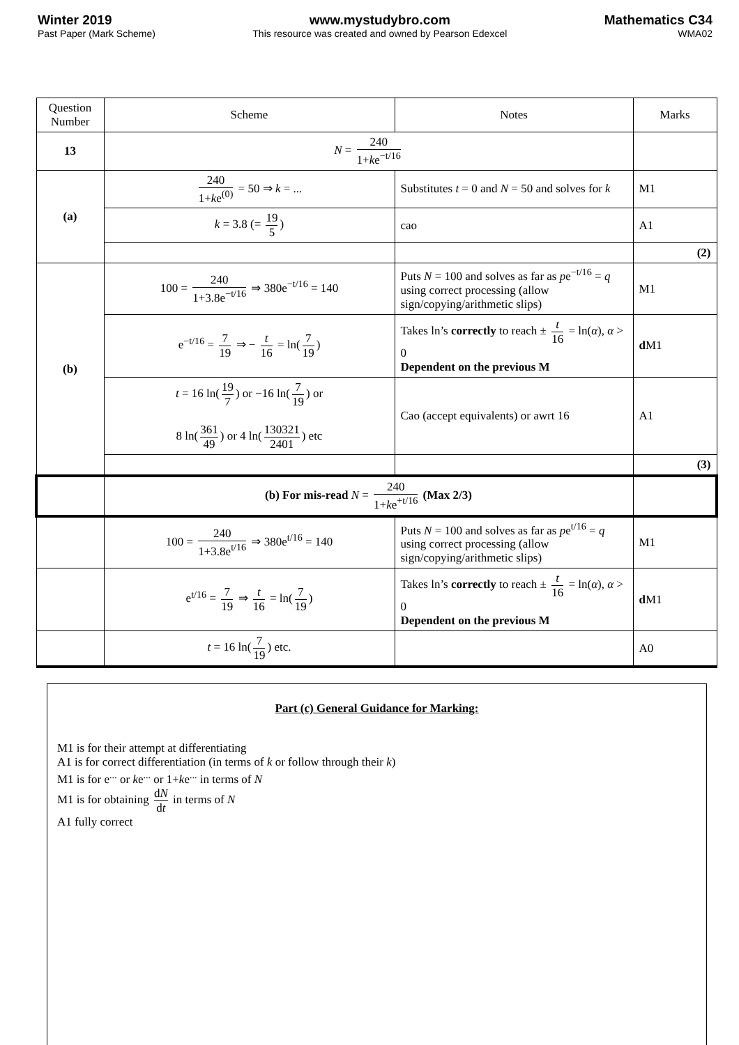Winter 2019
Past Paper (Mark Scheme)
www.mystudybro.com
This resource was created and owned by Pearson Edexcel
Mathematics C34
WMA02
| Question Number | Scheme | Notes | Marks |
| --- | --- | --- | --- |
| 13 | N = 240 1+ k e<sup>−t/16</sup> | | |
| (a) | 240 1+ k e<sup>(0)</sup> = 50 ⇒ k = ... | Substitutes t = 0 and N = 50 and solves for k | M1 |
| | k = 3.8 (= 19 5 ) | cao | A1 |
| | | | (2) |
| (b) | 100 = 240 1+3.8e<sup>−t/16</sup> ⇒ 380e<sup>−t/16</sup> = 140 | Puts N = 100 and solves as far as p e<sup>−t/16</sup> = q using correct processing (allow sign/copying/arithmetic slips) | M1 |
| | e<sup>−t/16</sup> = 7 19 ⇒ − t 16 = ln( 7 19 ) | Takes ln’s correctly to reach ± t 16 = ln( α ), α > 0 Dependent on the previous M | d M1 |
| | t = 16 ln( 19 7 ) or −16 ln( 7 19 ) or 8 ln( 361 49 ) or 4 ln( 130321 2401 ) etc | Cao (accept equivalents) or awrt 16 | A1 |
| | | | (3) |
| | (b) For mis-read N = 240 1+ k e<sup>+t/16</sup> (Max 2/3) | | |
| | 100 = 240 1+3.8e<sup>t/16</sup> ⇒ 380e<sup>t/16</sup> = 140 | Puts N = 100 and solves as far as p e<sup>t/16</sup> = q using correct processing (allow sign/copying/arithmetic slips) | M1 |
| | e<sup>t/16</sup> = 7 19 ⇒ t 16 = ln( 7 19 ) | Takes ln’s correctly to reach ± t 16 = ln( α ), α > 0 Dependent on the previous M | d M1 |
| | t = 16 ln( 7 19 ) etc. | | A0 |
Part (c) General Guidance for Marking:
M1 is for their attempt at differentiating
A1 is for correct differentiation (in terms of k or follow through their k)
M1 is for e<sup>...</sup> or ke<sup>...</sup> or 1+ke<sup>...</sup> in terms of N
M1 is for obtaining dN dt in terms of N
A1 fully correct